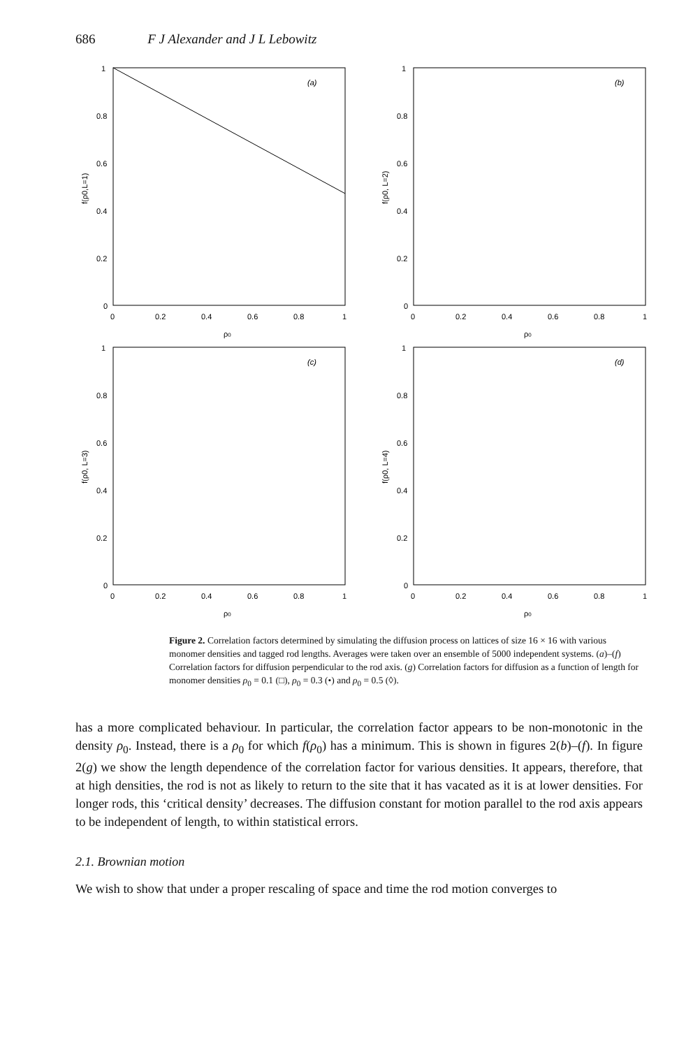686 F J Alexander and J L Lebowitz
1
0.8
0.6
0.4
0.2
0
0
0.2
0.4
0.6
0.8
1
ρ0
(a)
f(ρ0,L=1)
1
0.8
0.6
0.4
0.2
0
0
0.2
0.4
0.6
0.8
1
ρ0
(b)
f(ρ0, L=2)
1
0.8
0.6
0.4
0.2
0
0
0.2
0.4
0.6
0.8
1
ρ0
(c)
f(ρ0, L=3)
1
0.8
0.6
0.4
0.2
0
0
0.2
0.4
0.6
0.8
1
ρ0
(d)
f(ρ0, L=4)
Figure 2. Correlation factors determined by simulating the diffusion process on lattices of size 16 × 16 with various monomer densities and tagged rod lengths. Averages were taken over an ensemble of 5000 independent systems. (a)–(f) Correlation factors for diffusion perpendicular to the rod axis. (g) Correlation factors for diffusion as a function of length for monomer densities ρ<sub>0</sub> = 0.1 (□), ρ<sub>0</sub> = 0.3 (•) and ρ<sub>0</sub> = 0.5 (◊).
has a more complicated behaviour. In particular, the correlation factor appears to be non-monotonic in the density ρ<sub>0</sub>. Instead, there is a ρ<sub>0</sub> for which f(ρ<sub>0</sub>) has a minimum. This is shown in figures 2(b)–(f). In figure 2(g) we show the length dependence of the correlation factor for various densities. It appears, therefore, that at high densities, the rod is not as likely to return to the site that it has vacated as it is at lower densities. For longer rods, this ‘critical density’ decreases. The diffusion constant for motion parallel to the rod axis appears to be independent of length, to within statistical errors.
2.1. Brownian motion
We wish to show that under a proper rescaling of space and time the rod motion converges to